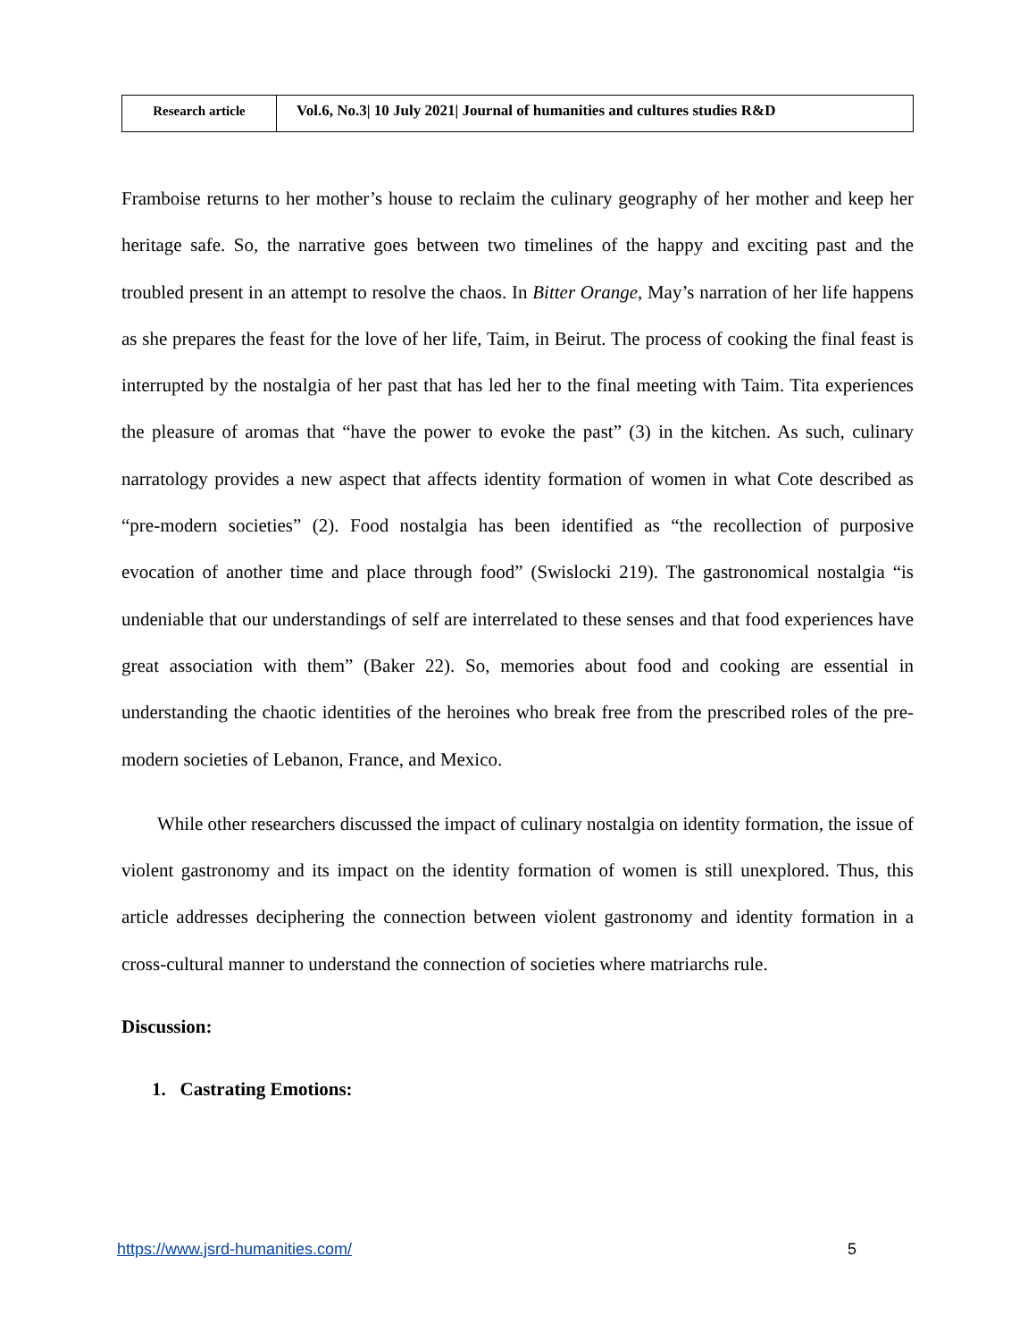| Research article | Vol.6, No.3/ 10 July 2021/ Journal of humanities and cultures studies R&D |
Framboise returns to her mother’s house to reclaim the culinary geography of her mother and keep her heritage safe. So, the narrative goes between two timelines of the happy and exciting past and the troubled present in an attempt to resolve the chaos. In Bitter Orange, May’s narration of her life happens as she prepares the feast for the love of her life, Taim, in Beirut. The process of cooking the final feast is interrupted by the nostalgia of her past that has led her to the final meeting with Taim. Tita experiences the pleasure of aromas that “have the power to evoke the past” (3) in the kitchen. As such, culinary narratology provides a new aspect that affects identity formation of women in what Cote described as “pre-modern societies” (2). Food nostalgia has been identified as “the recollection of purposive evocation of another time and place through food” (Swislocki 219). The gastronomical nostalgia “is undeniable that our understandings of self are interrelated to these senses and that food experiences have great association with them” (Baker 22). So, memories about food and cooking are essential in understanding the chaotic identities of the heroines who break free from the prescribed roles of the pre-modern societies of Lebanon, France, and Mexico.
While other researchers discussed the impact of culinary nostalgia on identity formation, the issue of violent gastronomy and its impact on the identity formation of women is still unexplored. Thus, this article addresses deciphering the connection between violent gastronomy and identity formation in a cross-cultural manner to understand the connection of societies where matriarchs rule.
Discussion:
1. Castrating Emotions:
https://www.jsrd-humanities.com/ 5